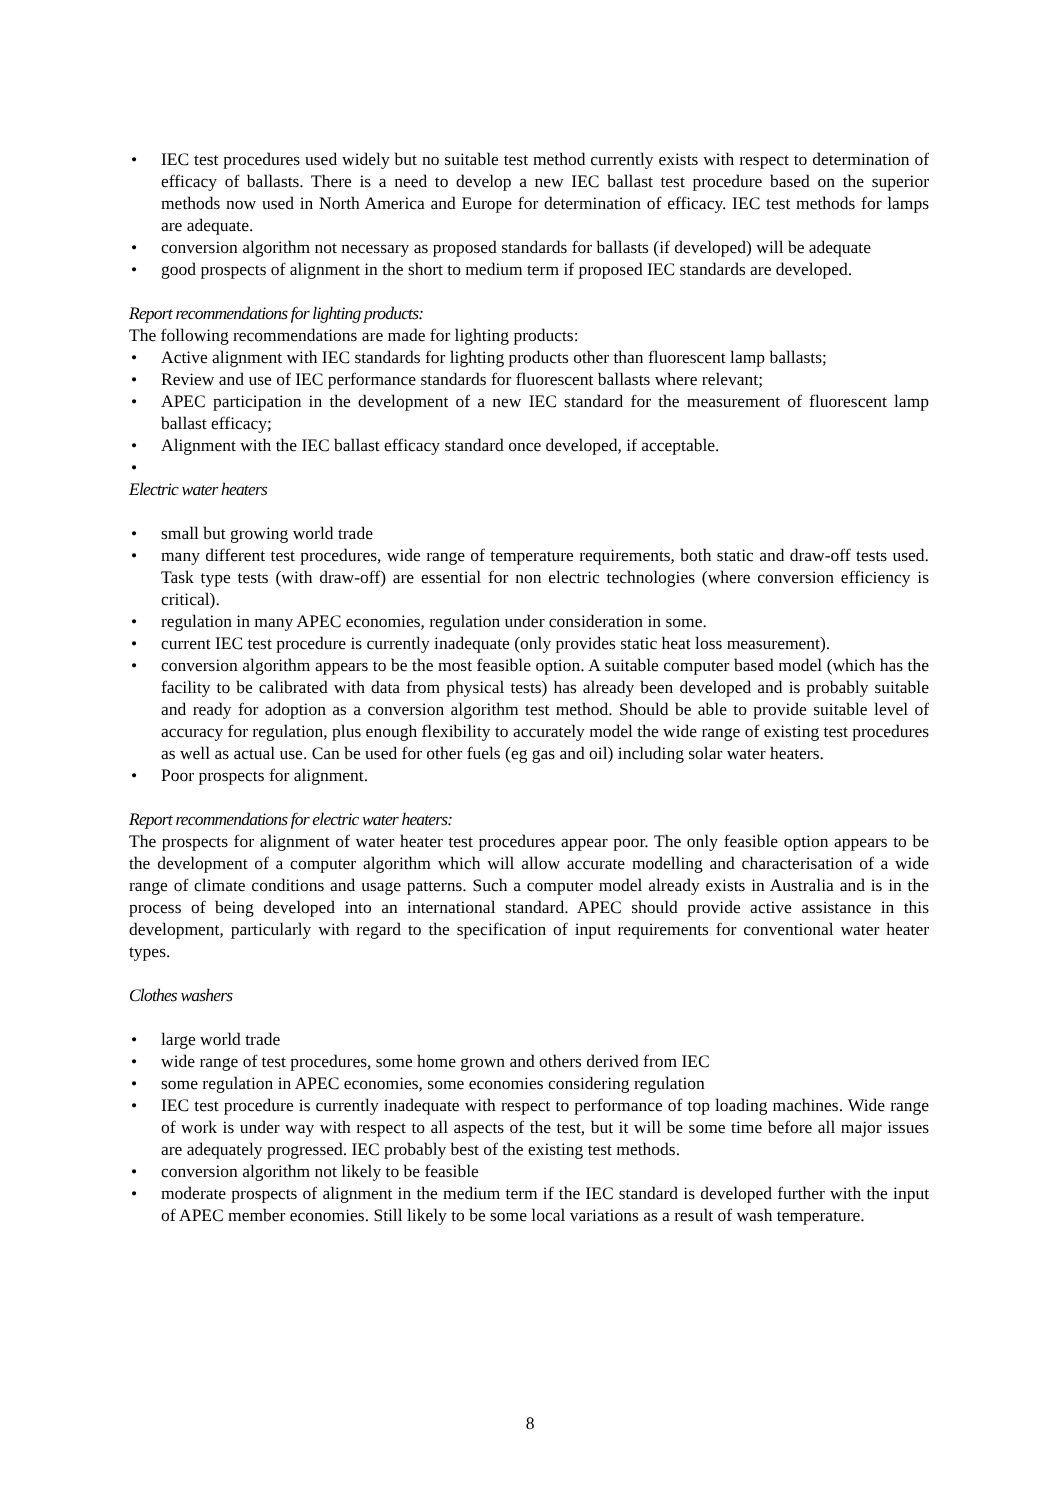• IEC test procedures used widely but no suitable test method currently exists with respect to determination of efficacy of ballasts. There is a need to develop a new IEC ballast test procedure based on the superior methods now used in North America and Europe for determination of efficacy. IEC test methods for lamps are adequate.
• conversion algorithm not necessary as proposed standards for ballasts (if developed) will be adequate
• good prospects of alignment in the short to medium term if proposed IEC standards are developed.
Report recommendations for lighting products:
The following recommendations are made for lighting products:
• Active alignment with IEC standards for lighting products other than fluorescent lamp ballasts;
• Review and use of IEC performance standards for fluorescent ballasts where relevant;
• APEC participation in the development of a new IEC standard for the measurement of fluorescent lamp ballast efficacy;
• Alignment with the IEC ballast efficacy standard once developed, if acceptable.
•
Electric water heaters
• small but growing world trade
• many different test procedures, wide range of temperature requirements, both static and draw-off tests used. Task type tests (with draw-off) are essential for non electric technologies (where conversion efficiency is critical).
• regulation in many APEC economies, regulation under consideration in some.
• current IEC test procedure is currently inadequate (only provides static heat loss measurement).
• conversion algorithm appears to be the most feasible option. A suitable computer based model (which has the facility to be calibrated with data from physical tests) has already been developed and is probably suitable and ready for adoption as a conversion algorithm test method. Should be able to provide suitable level of accuracy for regulation, plus enough flexibility to accurately model the wide range of existing test procedures as well as actual use. Can be used for other fuels (eg gas and oil) including solar water heaters.
• Poor prospects for alignment.
Report recommendations for electric water heaters:
The prospects for alignment of water heater test procedures appear poor. The only feasible option appears to be the development of a computer algorithm which will allow accurate modelling and characterisation of a wide range of climate conditions and usage patterns. Such a computer model already exists in Australia and is in the process of being developed into an international standard. APEC should provide active assistance in this development, particularly with regard to the specification of input requirements for conventional water heater types.
Clothes washers
• large world trade
• wide range of test procedures, some home grown and others derived from IEC
• some regulation in APEC economies, some economies considering regulation
• IEC test procedure is currently inadequate with respect to performance of top loading machines. Wide range of work is under way with respect to all aspects of the test, but it will be some time before all major issues are adequately progressed. IEC probably best of the existing test methods.
• conversion algorithm not likely to be feasible
• moderate prospects of alignment in the medium term if the IEC standard is developed further with the input of APEC member economies. Still likely to be some local variations as a result of wash temperature.
8